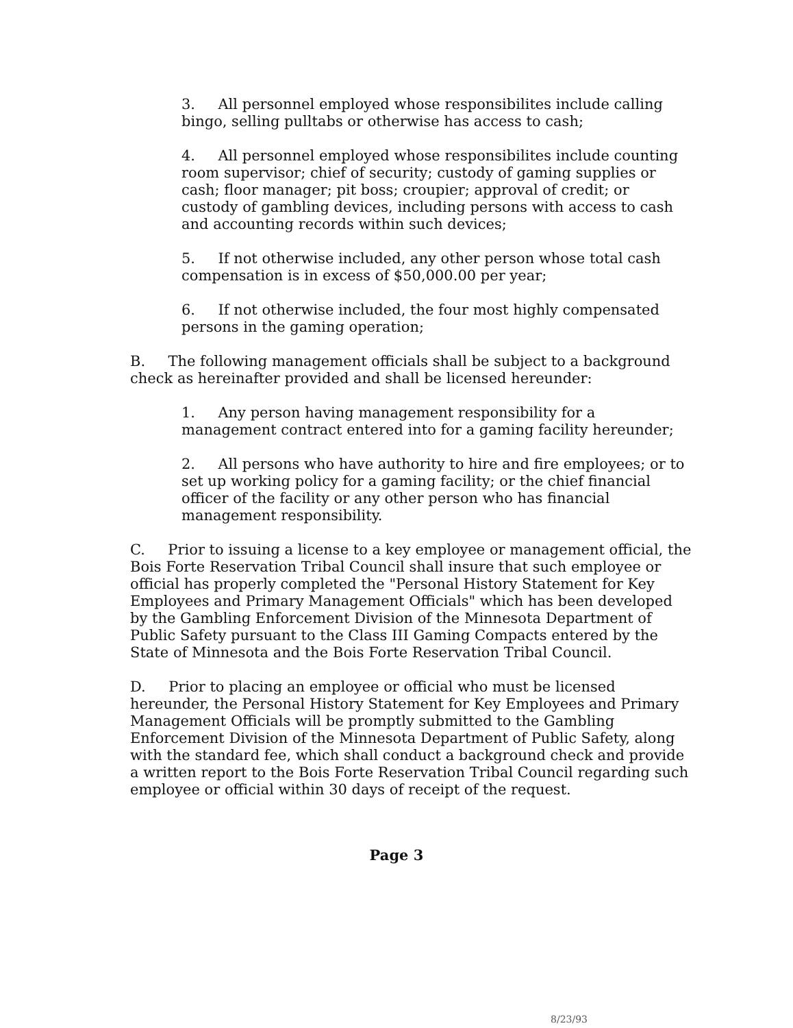3. All personnel employed whose responsibilites include calling bingo, selling pulltabs or otherwise has access to cash;
4. All personnel employed whose responsibilites include counting room supervisor; chief of security; custody of gaming supplies or cash; floor manager; pit boss; croupier; approval of credit; or custody of gambling devices, including persons with access to cash and accounting records within such devices;
5. If not otherwise included, any other person whose total cash compensation is in excess of $50,000.00 per year;
6. If not otherwise included, the four most highly compensated persons in the gaming operation;
B. The following management officials shall be subject to a background check as hereinafter provided and shall be licensed hereunder:
1. Any person having management responsibility for a management contract entered into for a gaming facility hereunder;
2. All persons who have authority to hire and fire employees; or to set up working policy for a gaming facility; or the chief financial officer of the facility or any other person who has financial management responsibility.
C. Prior to issuing a license to a key employee or management official, the Bois Forte Reservation Tribal Council shall insure that such employee or official has properly completed the "Personal History Statement for Key Employees and Primary Management Officials" which has been developed by the Gambling Enforcement Division of the Minnesota Department of Public Safety pursuant to the Class III Gaming Compacts entered by the State of Minnesota and the Bois Forte Reservation Tribal Council.
D. Prior to placing an employee or official who must be licensed hereunder, the Personal History Statement for Key Employees and Primary Management Officials will be promptly submitted to the Gambling Enforcement Division of the Minnesota Department of Public Safety, along with the standard fee, which shall conduct a background check and provide a written report to the Bois Forte Reservation Tribal Council regarding such employee or official within 30 days of receipt of the request.
Page 3
8/23/93